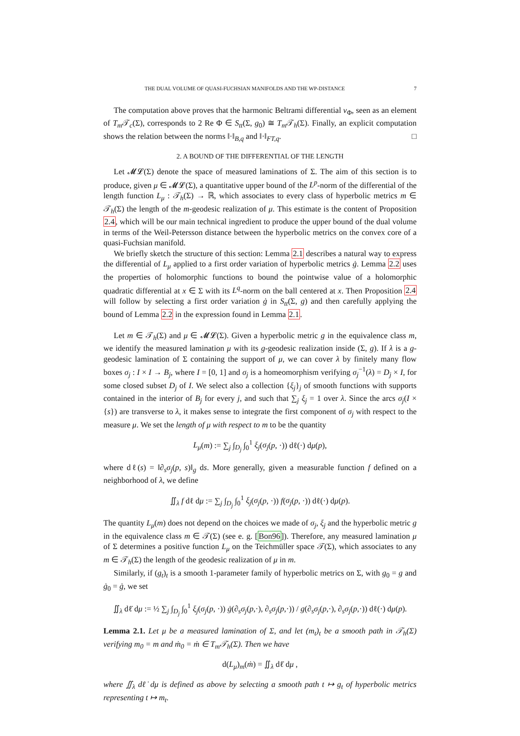THE DUAL VOLUME OF QUASI-FUCHSIAN MANIFOLDS AND THE WP-DISTANCE 7
The computation above proves that the harmonic Beltrami differential ν<sub>Φ</sub>, seen as an element of T<sub>m</sub> 𝒯<sub>c</sub>(Σ), corresponds to 2 Re Φ ∈ S<sub>tt</sub>(Σ, g<sub>0</sub>) ≅ T<sub>m</sub> 𝒯<sub>h</sub>(Σ). Finally, an explicit computation shows the relation between the norms ‖·‖<sub>B,q</sub> and ‖·‖<sub>FT,q</sub>. □
2. A BOUND OF THE DIFFERENTIAL OF THE LENGTH
Let 𝓜𝓛(Σ) denote the space of measured laminations of Σ. The aim of this section is to produce, given μ ∈ 𝓜𝓛(Σ), a quantitative upper bound of the L<sup>p</sup>-norm of the differential of the length function L<sub>μ</sub> : 𝒯<sub>h</sub>(Σ) → ℝ, which associates to every class of hyperbolic metrics m ∈ 𝒯<sub>h</sub>(Σ) the length of the m-geodesic realization of μ. This estimate is the content of Proposition 2.4, which will be our main technical ingredient to produce the upper bound of the dual volume in terms of the Weil-Petersson distance between the hyperbolic metrics on the convex core of a quasi-Fuchsian manifold.
We briefly sketch the structure of this section: Lemma 2.1 describes a natural way to express the differential of L<sub>μ</sub> applied to a first order variation of hyperbolic metrics ġ. Lemma 2.2 uses the properties of holomorphic functions to bound the pointwise value of a holomorphic quadratic differential at x ∈ Σ with its L<sup>q</sup>-norm on the ball centered at x. Then Proposition 2.4 will follow by selecting a first order variation ġ in S<sub>tt</sub>(Σ, g) and then carefully applying the bound of Lemma 2.2 in the expression found in Lemma 2.1.
Let m ∈ 𝒯<sub>h</sub>(Σ) and μ ∈ 𝓜𝓛(Σ). Given a hyperbolic metric g in the equivalence class m, we identify the measured lamination μ with its g-geodesic realization inside (Σ, g). If λ is a g-geodesic lamination of Σ containing the support of μ, we can cover λ by finitely many flow boxes σ<sub>j</sub> : I × I → B<sub>j</sub>, where I = [0, 1] and σ<sub>j</sub> is a homeomorphism verifying σ<sub>j</sub><sup>−1</sup>(λ) = D<sub>j</sub> × I, for some closed subset D<sub>j</sub> of I. We select also a collection {ξ<sub>j</sub>}<sub>j</sub> of smooth functions with supports contained in the interior of B<sub>j</sub> for every j, and such that ∑<sub>j</sub> ξ<sub>j</sub> = 1 over λ. Since the arcs σ<sub>j</sub>(I × {s}) are transverse to λ, it makes sense to integrate the first component of σ<sub>j</sub> with respect to the measure μ. We set the length of μ with respect to m to be the quantity
L<sub>μ</sub>(m) := ∑<sub>j</sub> ∫<sub>D<sub>j</sub></sub> ∫<sub>0</sub><sup>1</sup> ξ<sub>j</sub>(σ<sub>j</sub>(p, ·)) dℓ(·) dμ(p),
where dℓ(s) = ‖∂<sub>s</sub>σ<sub>j</sub>(p, s)‖<sub>g</sub> ds. More generally, given a measurable function f defined on a neighborhood of λ, we define
∬<sub>λ</sub> f dℓ dμ := ∑<sub>j</sub> ∫<sub>D<sub>j</sub></sub> ∫<sub>0</sub><sup>1</sup> ξ<sub>j</sub>(σ<sub>j</sub>(p, ·)) f(σ<sub>j</sub>(p, ·)) dℓ(·) dμ(p).
The quantity L<sub>μ</sub>(m) does not depend on the choices we made of σ<sub>j</sub>, ξ<sub>j</sub> and the hyperbolic metric g in the equivalence class m ∈ 𝒯(Σ) (see e. g. [Bon96]). Therefore, any measured lamination μ of Σ determines a positive function L<sub>μ</sub> on the Teichmüller space 𝒯(Σ), which associates to any m ∈ 𝒯<sub>h</sub>(Σ) the length of the geodesic realization of μ in m.
Similarly, if (g<sub>t</sub>)<sub>t</sub> is a smooth 1-parameter family of hyperbolic metrics on Σ, with g<sub>0</sub> = g and ġ<sub>0</sub> = ġ, we set
∬<sub>λ</sub> dℓ̇ dμ := ½ ∑<sub>j</sub> ∫<sub>D<sub>j</sub></sub> ∫<sub>0</sub><sup>1</sup> ξ<sub>j</sub>(σ<sub>j</sub>(p, ·)) ġ(∂<sub>s</sub>σ<sub>j</sub>(p,·), ∂<sub>s</sub>σ<sub>j</sub>(p,·)) / g(∂<sub>s</sub>σ<sub>j</sub>(p,·), ∂<sub>s</sub>σ<sub>j</sub>(p,·)) dℓ(·) dμ(p).
Lemma 2.1. Let μ be a measured lamination of Σ, and let (m<sub>t</sub>)<sub>t</sub> be a smooth path in 𝒯<sub>h</sub>(Σ) verifying m<sub>0</sub> = m and ṁ<sub>0</sub> = ṁ ∈ T<sub>m</sub>𝒯<sub>h</sub>(Σ). Then we have
d(L<sub>μ</sub>)<sub>m</sub>(ṁ) = ∬<sub>λ</sub> dℓ̇ dμ ,
where ∬<sub>λ</sub> dℓ̇ dμ is defined as above by selecting a smooth path t ↦ g<sub>t</sub> of hyperbolic metrics representing t ↦ m<sub>t</sub>.